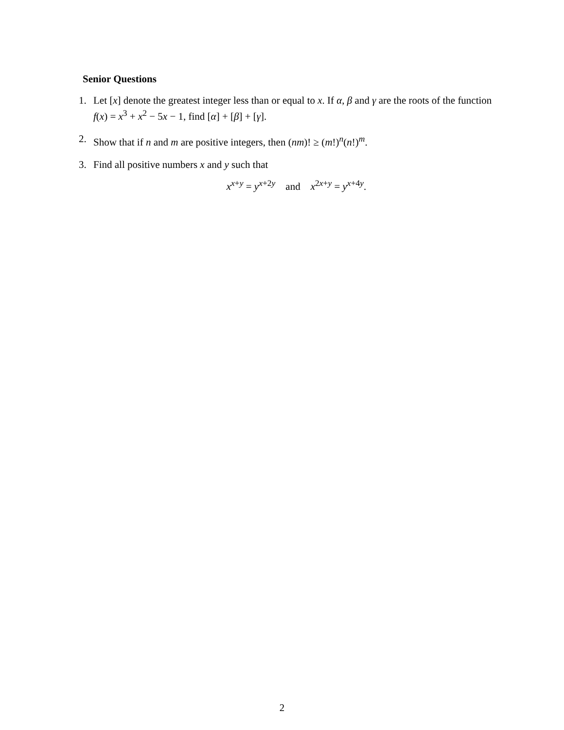Senior Questions
1. Let [x] denote the greatest integer less than or equal to x. If α, β and γ are the roots of the function f(x) = x<sup>3</sup> + x<sup>2</sup> − 5x − 1, find [α] + [β] + [γ].
2. Show that if n and m are positive integers, then (nm)! ≥ (m!)<sup>n</sup>(n!)<sup>m</sup>.
3. Find all positive numbers x and y such that
x<sup>x+y</sup> = y<sup>x+2y</sup> and x<sup>2x+y</sup> = y<sup>x+4y</sup>.
2